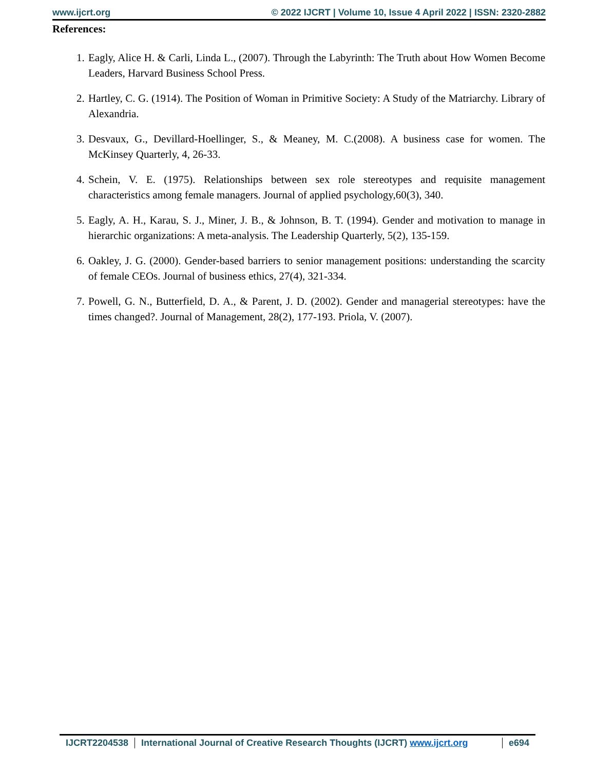www.ijcrt.org © 2022 IJCRT | Volume 10, Issue 4 April 2022 | ISSN: 2320-2882
References:
1. Eagly, Alice H. & Carli, Linda L., (2007). Through the Labyrinth: The Truth about How Women Become Leaders, Harvard Business School Press.
2. Hartley, C. G. (1914). The Position of Woman in Primitive Society: A Study of the Matriarchy. Library of Alexandria.
3. Desvaux, G., Devillard-Hoellinger, S., & Meaney, M. C.(2008). A business case for women. The McKinsey Quarterly, 4, 26-33.
4. Schein, V. E. (1975). Relationships between sex role stereotypes and requisite management characteristics among female managers. Journal of applied psychology,60(3), 340.
5. Eagly, A. H., Karau, S. J., Miner, J. B., & Johnson, B. T. (1994). Gender and motivation to manage in hierarchic organizations: A meta-analysis. The Leadership Quarterly, 5(2), 135-159.
6. Oakley, J. G. (2000). Gender-based barriers to senior management positions: understanding the scarcity of female CEOs. Journal of business ethics, 27(4), 321-334.
7. Powell, G. N., Butterfield, D. A., & Parent, J. D. (2002). Gender and managerial stereotypes: have the times changed?. Journal of Management, 28(2), 177-193. Priola, V. (2007).
IJCRT2204538 International Journal of Creative Research Thoughts (IJCRT) www.ijcrt.org
e694